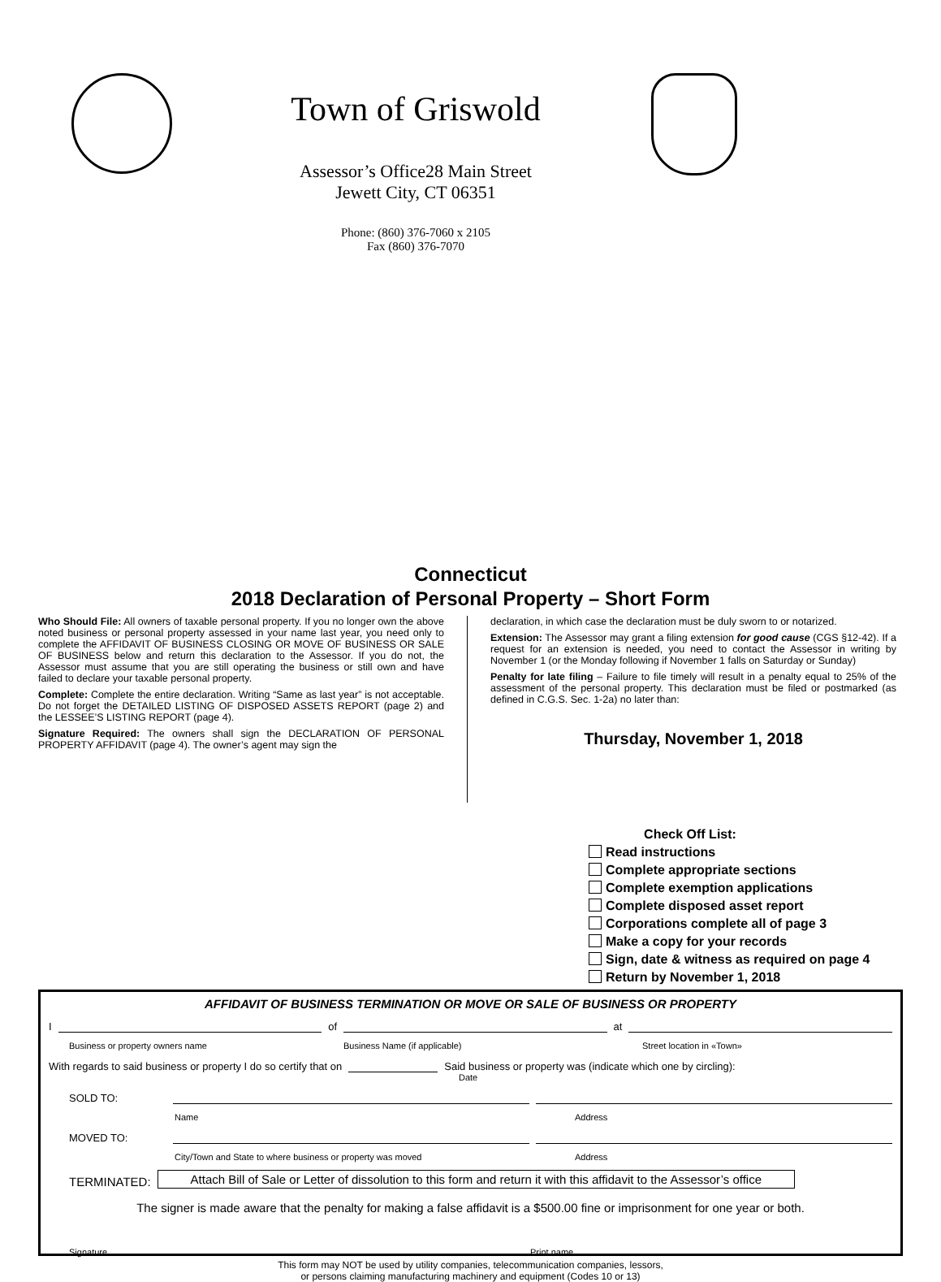Town of Griswold
Assessor’s Office28 Main Street
Jewett City, CT 06351
Phone: (860) 376-7060 x 2105
Fax (860) 376-7070
Connecticut
2018 Declaration of Personal Property – Short Form
Who Should File: All owners of taxable personal property. If you no longer own the above noted business or personal property assessed in your name last year, you need only to complete the AFFIDAVIT OF BUSINESS CLOSING OR MOVE OF BUSINESS OR SALE OF BUSINESS below and return this declaration to the Assessor. If you do not, the Assessor must assume that you are still operating the business or still own and have failed to declare your taxable personal property.
Complete: Complete the entire declaration. Writing “Same as last year” is not acceptable. Do not forget the DETAILED LISTING OF DISPOSED ASSETS REPORT (page 2) and the LESSEE’S LISTING REPORT (page 4).
Signature Required: The owners shall sign the DECLARATION OF PERSONAL PROPERTY AFFIDAVIT (page 4). The owner’s agent may sign the
declaration, in which case the declaration must be duly sworn to or notarized.
Extension: The Assessor may grant a filing extension for good cause (CGS §12-42). If a request for an extension is needed, you need to contact the Assessor in writing by November 1 (or the Monday following if November 1 falls on Saturday or Sunday)
Penalty for late filing – Failure to file timely will result in a penalty equal to 25% of the assessment of the personal property. This declaration must be filed or postmarked (as defined in C.G.S. Sec. 1-2a) no later than:
Thursday, November 1, 2018
Check Off List:
Read instructions
Complete appropriate sections
Complete exemption applications
Complete disposed asset report
Corporations complete all of page 3
Make a copy for your records
Sign, date & witness as required on page 4
Return by November 1, 2018
AFFIDAVIT OF BUSINESS TERMINATION OR MOVE OR SALE OF BUSINESS OR PROPERTY
I
of
at
Business or property owners name Business Name (if applicable) Street location in «Town»
With regards to said business or property I do so certify that on
Said business or property was (indicate which one by circling):
Date
SOLD TO:
Name Address
MOVED TO:
City/Town and State to where business or property was moved Address
TERMINATED: Attach Bill of Sale or Letter of dissolution to this form and return it with this affidavit to the Assessor’s office
The signer is made aware that the penalty for making a false affidavit is a $500.00 fine or imprisonment for one year or both.
Signature Print name
This form may NOT be used by utility companies, telecommunication companies, lessors,
or persons claiming manufacturing machinery and equipment (Codes 10 or 13)